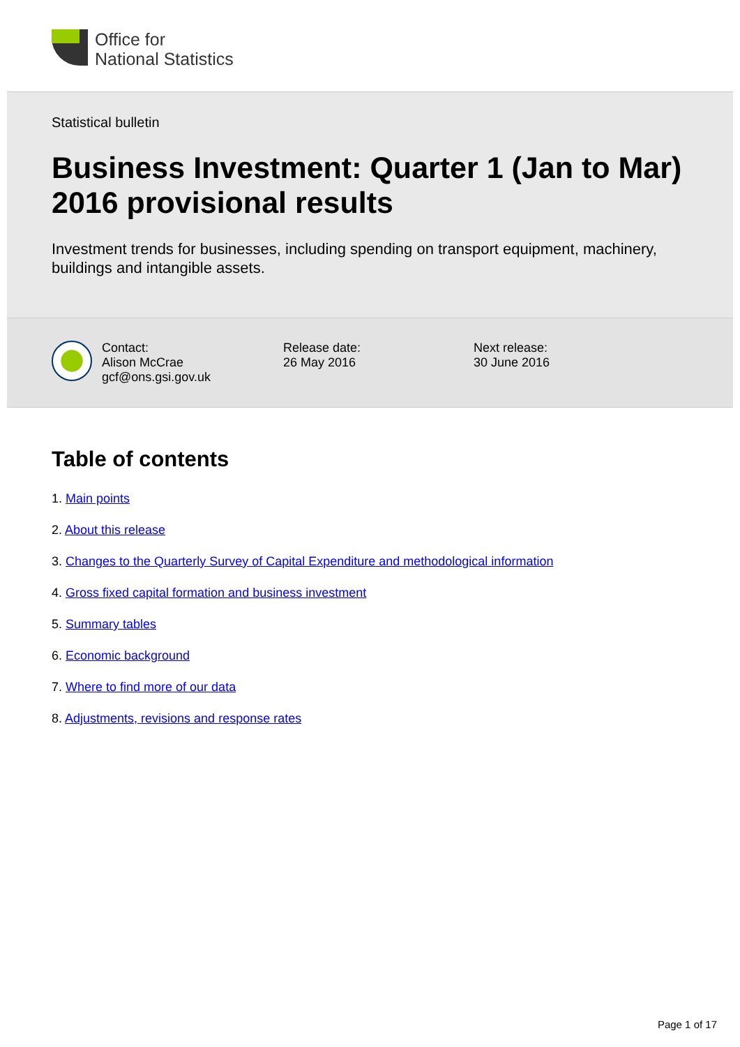Office for
National Statistics
Statistical bulletin
Business Investment: Quarter 1 (Jan to Mar) 2016 provisional results
Investment trends for businesses, including spending on transport equipment, machinery, buildings and intangible assets.
Contact:
Alison McCrae
gcf@ons.gsi.gov.uk
Release date:
26 May 2016
Next release:
30 June 2016
Table of contents
1. Main points
2. About this release
3. Changes to the Quarterly Survey of Capital Expenditure and methodological information
4. Gross fixed capital formation and business investment
5. Summary tables
6. Economic background
7. Where to find more of our data
8. Adjustments, revisions and response rates
Page 1 of 17